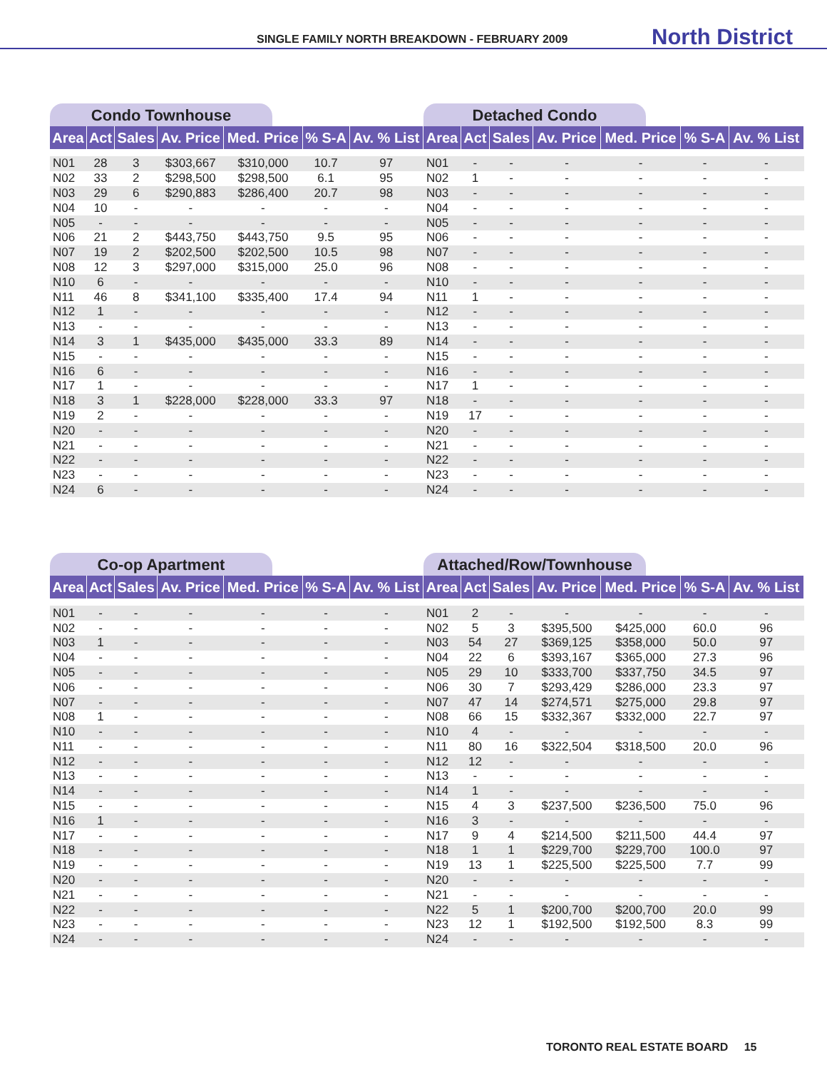SINGLE FAMILY NORTH BREAKDOWN - FEBRUARY 2009 North District
Condo Townhouse
| Area | Act | Sales | Av. Price | Med. Price | % S-A | Av. % List |
| --- | --- | --- | --- | --- | --- | --- |
| N01 | 28 | 3 | $303,667 | $310,000 | 10.7 | 97 |
| N02 | 33 | 2 | $298,500 | $298,500 | 6.1 | 95 |
| N03 | 29 | 6 | $290,883 | $286,400 | 20.7 | 98 |
| N04 | 10 | - | - | - | - | - |
| N05 | - | - | - | - | - | - |
| N06 | 21 | 2 | $443,750 | $443,750 | 9.5 | 95 |
| N07 | 19 | 2 | $202,500 | $202,500 | 10.5 | 98 |
| N08 | 12 | 3 | $297,000 | $315,000 | 25.0 | 96 |
| N10 | 6 | - | - | - | - | - |
| N11 | 46 | 8 | $341,100 | $335,400 | 17.4 | 94 |
| N12 | 1 | - | - | - | - | - |
| N13 | - | - | - | - | - | - |
| N14 | 3 | 1 | $435,000 | $435,000 | 33.3 | 89 |
| N15 | - | - | - | - | - | - |
| N16 | 6 | - | - | - | - | - |
| N17 | 1 | - | - | - | - | - |
| N18 | 3 | 1 | $228,000 | $228,000 | 33.3 | 97 |
| N19 | 2 | - | - | - | - | - |
| N20 | - | - | - | - | - | - |
| N21 | - | - | - | - | - | - |
| N22 | - | - | - | - | - | - |
| N23 | - | - | - | - | - | - |
| N24 | 6 | - | - | - | - | - |
Detached Condo
| Area | Act | Sales | Av. Price | Med. Price | % S-A | Av. % List |
| --- | --- | --- | --- | --- | --- | --- |
| N01 | - | - | - | - | - | - |
| N02 | 1 | - | - | - | - | - |
| N03 | - | - | - | - | - | - |
| N04 | - | - | - | - | - | - |
| N05 | - | - | - | - | - | - |
| N06 | - | - | - | - | - | - |
| N07 | - | - | - | - | - | - |
| N08 | - | - | - | - | - | - |
| N10 | - | - | - | - | - | - |
| N11 | 1 | - | - | - | - | - |
| N12 | - | - | - | - | - | - |
| N13 | - | - | - | - | - | - |
| N14 | - | - | - | - | - | - |
| N15 | - | - | - | - | - | - |
| N16 | - | - | - | - | - | - |
| N17 | 1 | - | - | - | - | - |
| N18 | - | - | - | - | - | - |
| N19 | 17 | - | - | - | - | - |
| N20 | - | - | - | - | - | - |
| N21 | - | - | - | - | - | - |
| N22 | - | - | - | - | - | - |
| N23 | - | - | - | - | - | - |
| N24 | - | - | - | - | - | - |
Co-op Apartment
| Area | Act | Sales | Av. Price | Med. Price | % S-A | Av. % List |
| --- | --- | --- | --- | --- | --- | --- |
| N01 | - | - | - | - | - | - |
| N02 | - | - | - | - | - | - |
| N03 | 1 | - | - | - | - | - |
| N04 | - | - | - | - | - | - |
| N05 | - | - | - | - | - | - |
| N06 | - | - | - | - | - | - |
| N07 | - | - | - | - | - | - |
| N08 | 1 | - | - | - | - | - |
| N10 | - | - | - | - | - | - |
| N11 | - | - | - | - | - | - |
| N12 | - | - | - | - | - | - |
| N13 | - | - | - | - | - | - |
| N14 | - | - | - | - | - | - |
| N15 | - | - | - | - | - | - |
| N16 | 1 | - | - | - | - | - |
| N17 | - | - | - | - | - | - |
| N18 | - | - | - | - | - | - |
| N19 | - | - | - | - | - | - |
| N20 | - | - | - | - | - | - |
| N21 | - | - | - | - | - | - |
| N22 | - | - | - | - | - | - |
| N23 | - | - | - | - | - | - |
| N24 | - | - | - | - | - | - |
Attached/Row/Townhouse
| Area | Act | Sales | Av. Price | Med. Price | % S-A | Av. % List |
| --- | --- | --- | --- | --- | --- | --- |
| N01 | 2 | - | - | - | - | - |
| N02 | 5 | 3 | $395,500 | $425,000 | 60.0 | 96 |
| N03 | 54 | 27 | $369,125 | $358,000 | 50.0 | 97 |
| N04 | 22 | 6 | $393,167 | $365,000 | 27.3 | 96 |
| N05 | 29 | 10 | $333,700 | $337,750 | 34.5 | 97 |
| N06 | 30 | 7 | $293,429 | $286,000 | 23.3 | 97 |
| N07 | 47 | 14 | $274,571 | $275,000 | 29.8 | 97 |
| N08 | 66 | 15 | $332,367 | $332,000 | 22.7 | 97 |
| N10 | 4 | - | - | - | - | - |
| N11 | 80 | 16 | $322,504 | $318,500 | 20.0 | 96 |
| N12 | 12 | - | - | - | - | - |
| N13 | - | - | - | - | - | - |
| N14 | 1 | - | - | - | - | - |
| N15 | 4 | 3 | $237,500 | $236,500 | 75.0 | 96 |
| N16 | 3 | - | - | - | - | - |
| N17 | 9 | 4 | $214,500 | $211,500 | 44.4 | 97 |
| N18 | 1 | 1 | $229,700 | $229,700 | 100.0 | 97 |
| N19 | 13 | 1 | $225,500 | $225,500 | 7.7 | 99 |
| N20 | - | - | - | - | - | - |
| N21 | - | - | - | - | - | - |
| N22 | 5 | 1 | $200,700 | $200,700 | 20.0 | 99 |
| N23 | 12 | 1 | $192,500 | $192,500 | 8.3 | 99 |
| N24 | - | - | - | - | - | - |
TORONTO REAL ESTATE BOARD 15